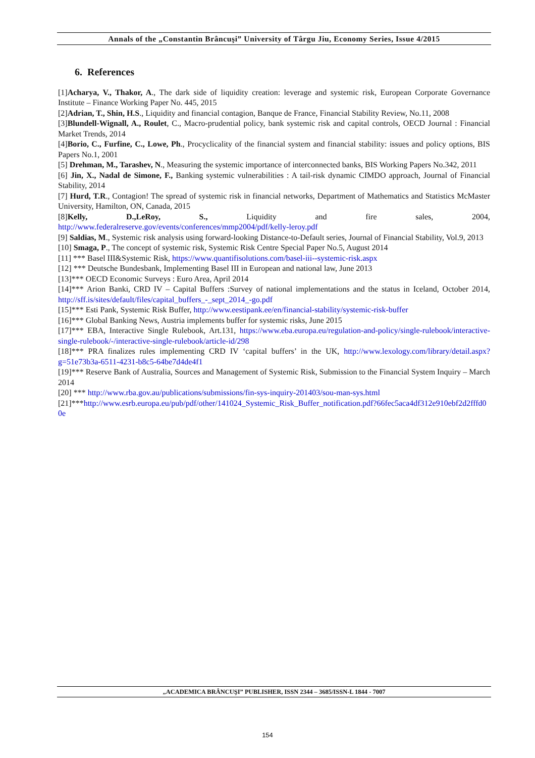Annals of the „Constantin Brâncuşi” University of Târgu Jiu, Economy Series, Issue 4/2015
6. References
[1]Acharya, V., Thakor, A., The dark side of liquidity creation: leverage and systemic risk, European Corporate Governance Institute – Finance Working Paper No. 445, 2015
[2]Adrian, T., Shin, H.S., Liquidity and financial contagion, Banque de France, Financial Stability Review, No.11, 2008
[3]Blundell-Wignall, A., Roulet, C., Macro-prudential policy, bank systemic risk and capital controls, OECD Journal : Financial Market Trends, 2014
[4]Borio, C., Furfine, C., Lowe, Ph., Procyclicality of the financial system and financial stability: issues and policy options, BIS Papers No.1, 2001
[5] Drehman, M., Tarashev, N., Measuring the systemic importance of interconnected banks, BIS Working Papers No.342, 2011
[6] Jin, X., Nadal de Simone, F., Banking systemic vulnerabilities : A tail-risk dynamic CIMDO approach, Journal of Financial Stability, 2014
[7] Hurd, T.R., Contagion! The spread of systemic risk in financial networks, Department of Mathematics and Statistics McMaster University, Hamilton, ON, Canada, 2015
[8]Kelly, D.,LeRoy, S., Liquidity and fire sales, 2004,
http://www.federalreserve.gov/events/conferences/mmp2004/pdf/kelly-leroy.pdf
[9] Saldias, M., Systemic risk analysis using forward-looking Distance-to-Default series, Journal of Financial Stability, Vol.9, 2013
[10] Smaga, P., The concept of systemic risk, Systemic Risk Centre Special Paper No.5, August 2014
[11] *** Basel III&Systemic Risk, https://www.quantifisolutions.com/basel-iii--systemic-risk.aspx
[12] *** Deutsche Bundesbank, Implementing Basel III in European and national law, June 2013
[13]*** OECD Economic Surveys : Euro Area, April 2014
[14]*** Arion Banki, CRD IV – Capital Buffers :Survey of national implementations and the status in Iceland, October 2014, http://sff.is/sites/default/files/capital_buffers_-_sept_2014_-go.pdf
[15]*** Esti Pank, Systemic Risk Buffer, http://www.eestipank.ee/en/financial-stability/systemic-risk-buffer
[16]*** Global Banking News, Austria implements buffer for systemic risks, June 2015
[17]*** EBA, Interactive Single Rulebook, Art.131, https://www.eba.europa.eu/regulation-and-policy/single-rulebook/interactive-single-rulebook/-/interactive-single-rulebook/article-id/298
[18]*** PRA finalizes rules implementing CRD IV ‘capital buffers’ in the UK, http://www.lexology.com/library/detail.aspx?g=51e73b3a-6511-4231-b8c5-64be7d4de4f1
[19]*** Reserve Bank of Australia, Sources and Management of Systemic Risk, Submission to the Financial System Inquiry – March 2014
[20] *** http://www.rba.gov.au/publications/submissions/fin-sys-inquiry-201403/sou-man-sys.html
[21]***http://www.esrb.europa.eu/pub/pdf/other/141024_Systemic_Risk_Buffer_notification.pdf?66fec5aca4df312e910ebf2d2fffd00e
„ACADEMICA BRÂNCUŞI” PUBLISHER, ISSN 2344 – 3685/ISSN-L 1844 - 7007
154